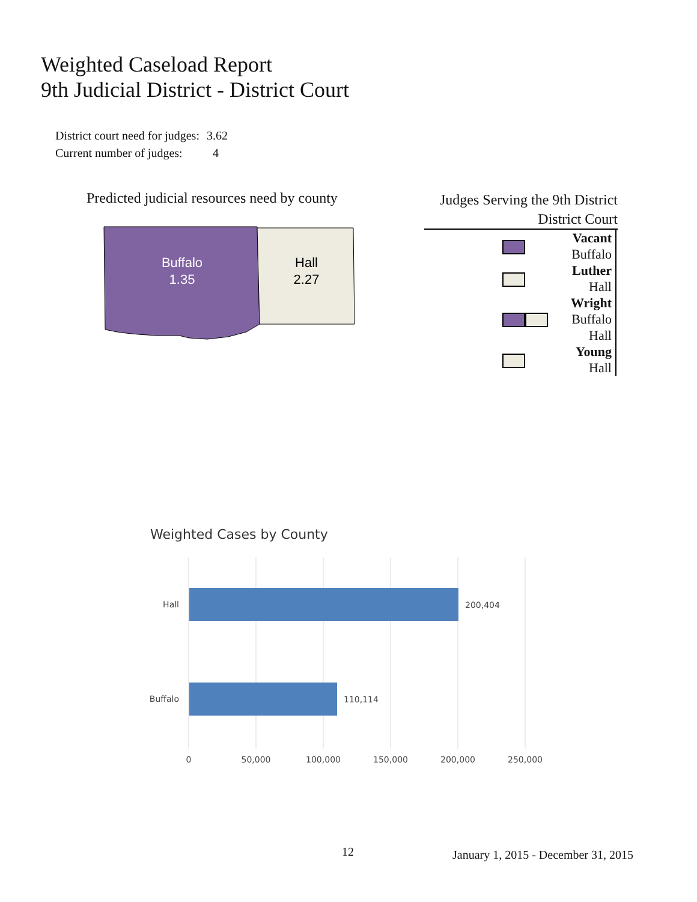Weighted Caseload Report
9th Judicial District - District Court
| District court need for judges: | 3.62 |
| Current number of judges: | 4 |
Predicted judicial resources need by county
Buffalo
1.35
Hall
2.27
Judges Serving the 9th District
District Court
| | Vacant Buffalo |
| | Luther Hall |
| | Wright Buffalo Hall |
| | Young Hall |
Weighted Cases by County
Hall
Buffalo
200,404
110,114
0
50,000
100,000
150,000
200,000
250,000
12
January 1, 2015 - December 31, 2015